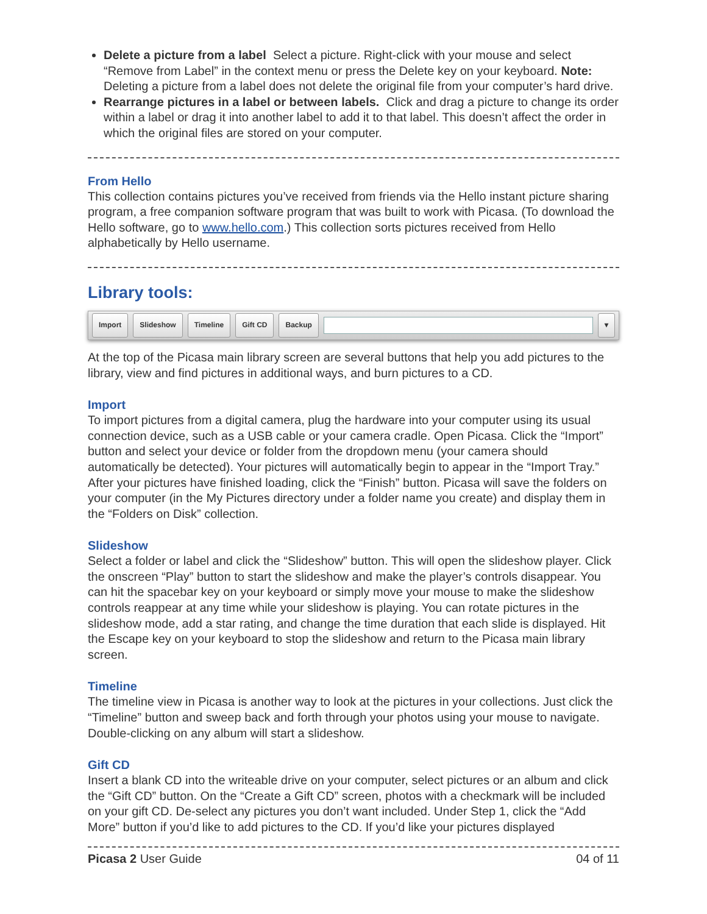Delete a picture from a label Select a picture. Right-click with your mouse and select “Remove from Label” in the context menu or press the Delete key on your keyboard. Note: Deleting a picture from a label does not delete the original file from your computer’s hard drive.
Rearrange pictures in a label or between labels. Click and drag a picture to change its order within a label or drag it into another label to add it to that label. This doesn’t affect the order in which the original files are stored on your computer.
From Hello
This collection contains pictures you’ve received from friends via the Hello instant picture sharing program, a free companion software program that was built to work with Picasa. (To download the Hello software, go to www.hello.com.) This collection sorts pictures received from Hello alphabetically by Hello username.
Library tools:
Import Slideshow Timeline Gift CD Backup ▾
At the top of the Picasa main library screen are several buttons that help you add pictures to the library, view and find pictures in additional ways, and burn pictures to a CD.
Import
To import pictures from a digital camera, plug the hardware into your computer using its usual connection device, such as a USB cable or your camera cradle. Open Picasa. Click the “Import” button and select your device or folder from the dropdown menu (your camera should automatically be detected). Your pictures will automatically begin to appear in the “Import Tray.” After your pictures have finished loading, click the “Finish” button. Picasa will save the folders on your computer (in the My Pictures directory under a folder name you create) and display them in the “Folders on Disk” collection.
Slideshow
Select a folder or label and click the “Slideshow” button. This will open the slideshow player. Click the onscreen “Play” button to start the slideshow and make the player’s controls disappear. You can hit the spacebar key on your keyboard or simply move your mouse to make the slideshow controls reappear at any time while your slideshow is playing. You can rotate pictures in the slideshow mode, add a star rating, and change the time duration that each slide is displayed. Hit the Escape key on your keyboard to stop the slideshow and return to the Picasa main library screen.
Timeline
The timeline view in Picasa is another way to look at the pictures in your collections. Just click the “Timeline” button and sweep back and forth through your photos using your mouse to navigate. Double-clicking on any album will start a slideshow.
Gift CD
Insert a blank CD into the writeable drive on your computer, select pictures or an album and click the “Gift CD” button. On the “Create a Gift CD” screen, photos with a checkmark will be included on your gift CD. De-select any pictures you don’t want included. Under Step 1, click the “Add More” button if you’d like to add pictures to the CD. If you’d like your pictures displayed
Picasa 2 User Guide 04 of 11